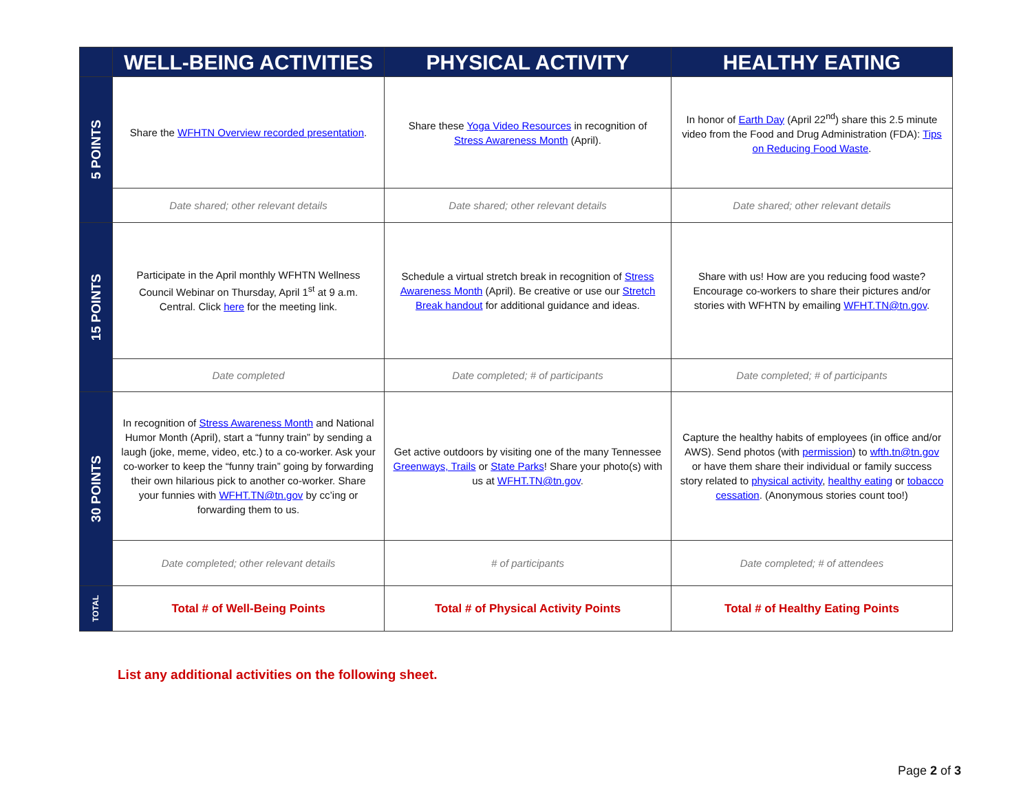| | WELL-BEING ACTIVITIES | PHYSICAL ACTIVITY | HEALTHY EATING |
| --- | --- | --- | --- |
| 5 POINTS | Share the WFHTN Overview recorded presentation . | Share these Yoga Video Resources in recognition of Stress Awareness Month (April). | In honor of Earth Day (April 22<sup>nd</sup>) share this 2.5 minute video from the Food and Drug Administration (FDA): Tips on Reducing Food Waste . |
| | Date shared; other relevant details | Date shared; other relevant details | Date shared; other relevant details |
| 15 POINTS | Participate in the April monthly WFHTN Wellness Council Webinar on Thursday, April 1<sup>st</sup> at 9 a.m. Central. Click here for the meeting link. | Schedule a virtual stretch break in recognition of Stress Awareness Month (April). Be creative or use our Stretch Break handout for additional guidance and ideas. | Share with us! How are you reducing food waste? Encourage co-workers to share their pictures and/or stories with WFHTN by emailing WFHT.TN@tn.gov . |
| | Date completed | Date completed; # of participants | Date completed; # of participants |
| 30 POINTS | In recognition of Stress Awareness Month and National Humor Month (April), start a “funny train” by sending a laugh (joke, meme, video, etc.) to a co-worker. Ask your co-worker to keep the “funny train” going by forwarding their own hilarious pick to another co-worker. Share your funnies with WFHT.TN@tn.gov by cc’ing or forwarding them to us. | Get active outdoors by visiting one of the many Tennessee Greenways, Trails or State Parks ! Share your photo(s) with us at WFHT.TN@tn.gov . | Capture the healthy habits of employees (in office and/or AWS). Send photos (with permission ) to wfth.tn@tn.gov or have them share their individual or family success story related to physical activity , healthy eating or tobacco cessation . (Anonymous stories count too!) |
| | Date completed; other relevant details | # of participants | Date completed; # of attendees |
| TOTAL | Total # of Well-Being Points | Total # of Physical Activity Points | Total # of Healthy Eating Points |
List any additional activities on the following sheet.
Page 2 of 3